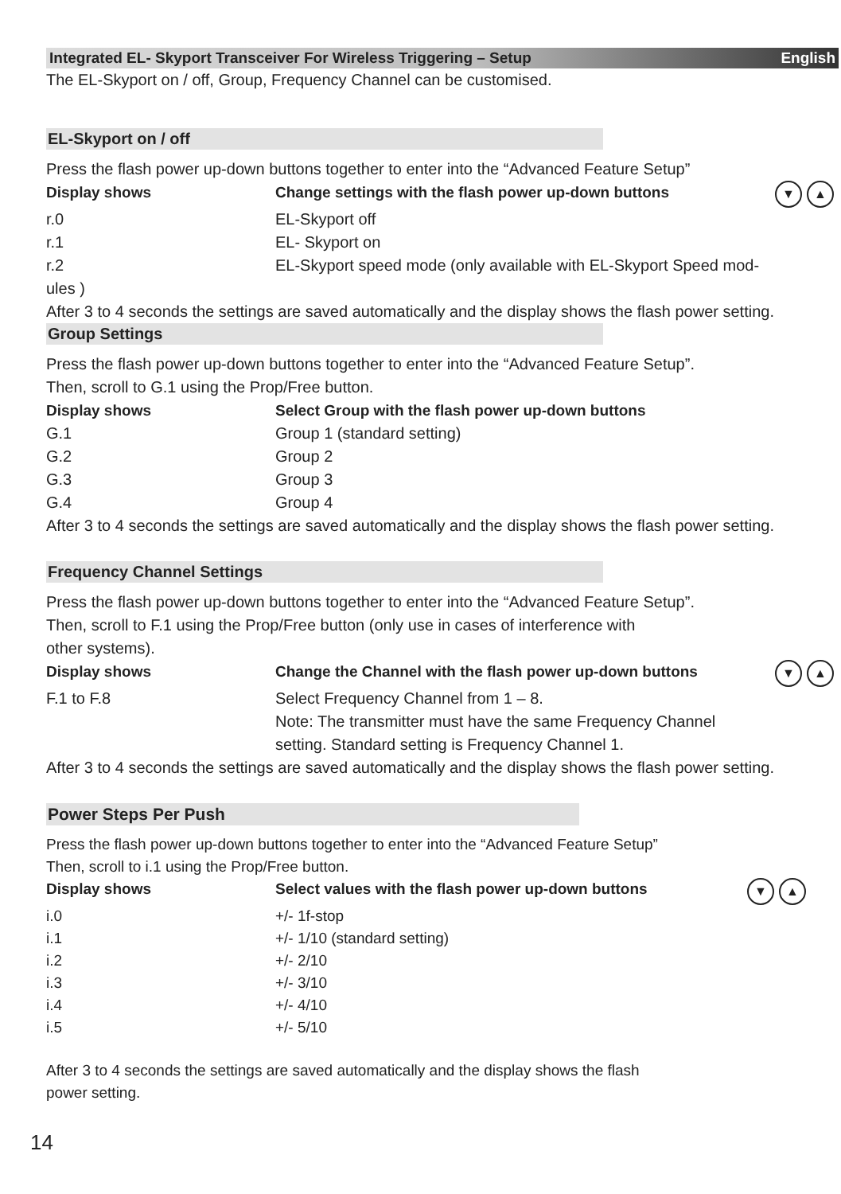Integrated EL- Skyport Transceiver For Wireless Triggering – Setup English
The EL-Skyport on / off, Group, Frequency Channel can be customised.
EL-Skyport on / off
Press the flash power up-down buttons together to enter into the “Advanced Feature Setup”
| Display shows | Change settings with the flash power up-down buttons ▼ ▲ |
| --- | --- |
| r.0 | EL-Skyport off |
| r.1 | EL- Skyport on |
| r.2 | EL-Skyport speed mode (only available with EL-Skyport Speed mod- |
ules )
After 3 to 4 seconds the settings are saved automatically and the display shows the flash power setting.
Group Settings
Press the flash power up-down buttons together to enter into the “Advanced Feature Setup”.
Then, scroll to G.1 using the Prop/Free button.
| Display shows | Select Group with the flash power up-down buttons |
| --- | --- |
| G.1 | Group 1 (standard setting) |
| G.2 | Group 2 |
| G.3 | Group 3 |
| G.4 | Group 4 |
After 3 to 4 seconds the settings are saved automatically and the display shows the flash power setting.
Frequency Channel Settings
Press the flash power up-down buttons together to enter into the “Advanced Feature Setup”.
Then, scroll to F.1 using the Prop/Free button (only use in cases of interference with
other systems).
| Display shows | Change the Channel with the flash power up-down buttons ▼ ▲ |
| --- | --- |
| F.1 to F.8 | Select Frequency Channel from 1 – 8. Note: The transmitter must have the same Frequency Channel setting. Standard setting is Frequency Channel 1. |
After 3 to 4 seconds the settings are saved automatically and the display shows the flash power setting.
Power Steps Per Push
Press the flash power up-down buttons together to enter into the “Advanced Feature Setup”
Then, scroll to i.1 using the Prop/Free button.
| Display shows | Select values with the flash power up-down buttons ▼ ▲ |
| --- | --- |
| i.0 | +/- 1f-stop |
| i.1 | +/- 1/10 (standard setting) |
| i.2 | +/- 2/10 |
| i.3 | +/- 3/10 |
| i.4 | +/- 4/10 |
| i.5 | +/- 5/10 |
After 3 to 4 seconds the settings are saved automatically and the display shows the flash
power setting.
14